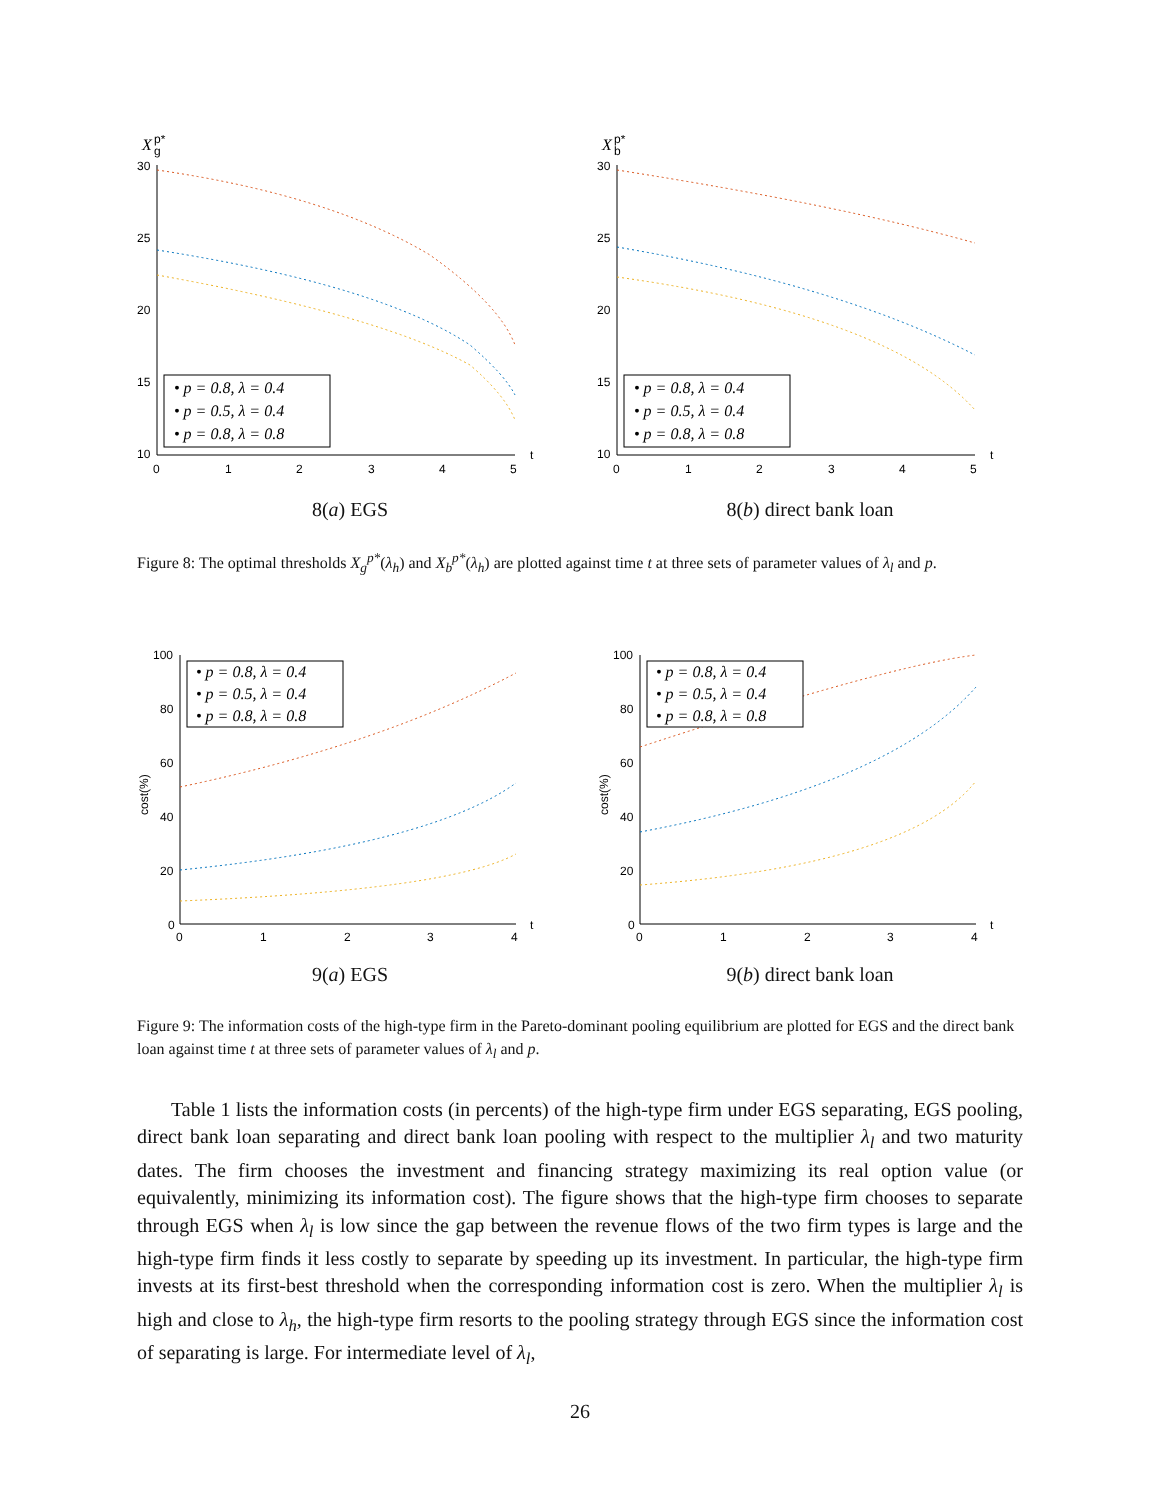X
g
p*
30
25
20
15
10
0
1
2
3
4
5
t
• p = 0.8, λ = 0.4
• p = 0.5, λ = 0.4
• p = 0.8, λ = 0.8
8(a) EGS
X
b
p*
30
25
20
15
10
0
1
2
3
4
5
t
• p = 0.8, λ = 0.4
• p = 0.5, λ = 0.4
• p = 0.8, λ = 0.8
8(b) direct bank loan
Figure 8: The optimal thresholds X<sub>g</sub><sup>p*</sup>(λ<sub>h</sub>) and X<sub>b</sub><sup>p*</sup>(λ<sub>h</sub>) are plotted against time t at three sets of parameter values of λ<sub>l</sub> and p.
100
80
60
40
20
0
0
1
2
3
4
t
cost(%)
• p = 0.8, λ = 0.4
• p = 0.5, λ = 0.4
• p = 0.8, λ = 0.8
9(a) EGS
100
80
60
40
20
0
0
1
2
3
4
t
cost(%)
• p = 0.8, λ = 0.4
• p = 0.5, λ = 0.4
• p = 0.8, λ = 0.8
9(b) direct bank loan
Figure 9: The information costs of the high-type firm in the Pareto-dominant pooling equilibrium are plotted for EGS and the direct bank loan against time t at three sets of parameter values of λ<sub>l</sub> and p.
Table 1 lists the information costs (in percents) of the high-type firm under EGS separating, EGS pooling, direct bank loan separating and direct bank loan pooling with respect to the multiplier λ<sub>l</sub> and two maturity dates. The firm chooses the investment and financing strategy maximizing its real option value (or equivalently, minimizing its information cost). The figure shows that the high-type firm chooses to separate through EGS when λ<sub>l</sub> is low since the gap between the revenue flows of the two firm types is large and the high-type firm finds it less costly to separate by speeding up its investment. In particular, the high-type firm invests at its first-best threshold when the corresponding information cost is zero. When the multiplier λ<sub>l</sub> is high and close to λ<sub>h</sub>, the high-type firm resorts to the pooling strategy through EGS since the information cost of separating is large. For intermediate level of λ<sub>l</sub>,
26